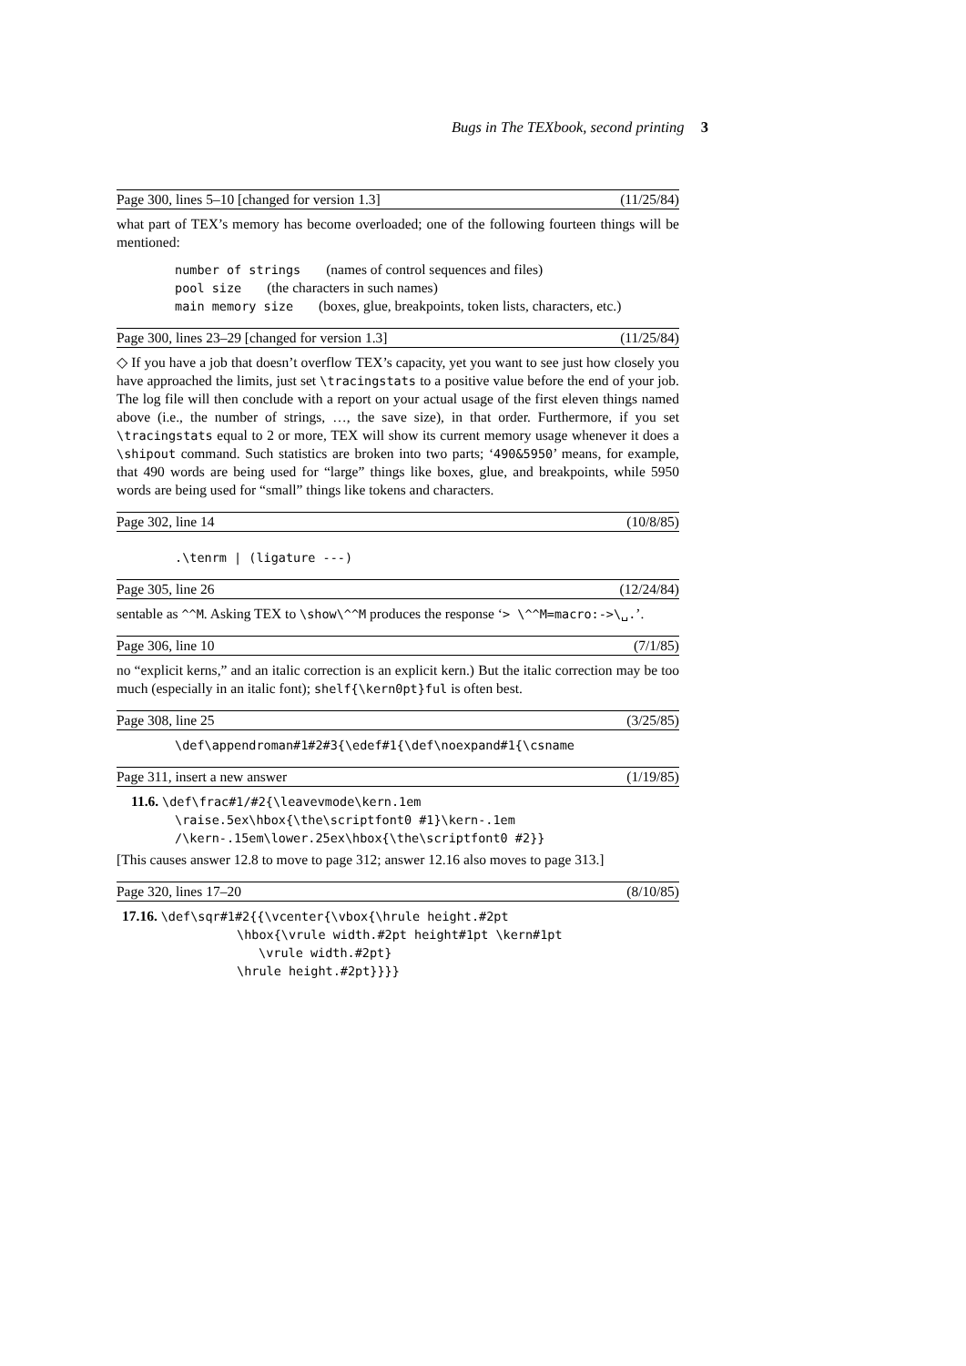Bugs in The TEXbook, second printing 3
Page 300, lines 5–10 [changed for version 1.3] (11/25/84)
what part of TEX’s memory has become overloaded; one of the following fourteen things will be mentioned:
number of strings (names of control sequences and files)
pool size (the characters in such names)
main memory size (boxes, glue, breakpoints, token lists, characters, etc.)
Page 300, lines 23–29 [changed for version 1.3] (11/25/84)
◇ If you have a job that doesn’t overflow TEX’s capacity, yet you want to see just how closely you have approached the limits, just set \tracingstats to a positive value before the end of your job. The log file will then conclude with a report on your actual usage of the first eleven things named above (i.e., the number of strings, …, the save size), in that order. Furthermore, if you set \tracingstats equal to 2 or more, TEX will show its current memory usage whenever it does a \shipout command. Such statistics are broken into two parts; ‘490&5950’ means, for example, that 490 words are being used for “large” things like boxes, glue, and breakpoints, while 5950 words are being used for “small” things like tokens and characters.
Page 302, line 14 (10/8/85)
.\tenrm | (ligature ---)
Page 305, line 26 (12/24/84)
sentable as ^^M. Asking TEX to \show\^^M produces the response ‘> \^^M=macro:->\␣.’.
Page 306, line 10 (7/1/85)
no “explicit kerns,” and an italic correction is an explicit kern.) But the italic correction may be too much (especially in an italic font); shelf{\kern0pt}ful is often best.
Page 308, line 25 (3/25/85)
\def\appendroman#1#2#3{\edef#1{\def\noexpand#1{\csname
Page 311, insert a new answer (1/19/85)
11.6. \def\frac#1/#2{\leavevmode\kern.1em
\raise.5ex\hbox{\the\scriptfont0 #1}\kern-.1em
/\kern-.15em\lower.25ex\hbox{\the\scriptfont0 #2}}
[This causes answer 12.8 to move to page 312; answer 12.16 also moves to page 313.]
Page 320, lines 17–20 (8/10/85)
17.16. \def\sqr#1#2{{\vcenter{\vbox{\hrule height.#2pt
\hbox{\vrule width.#2pt height#1pt \kern#1pt
\vrule width.#2pt}
\hrule height.#2pt}}}}